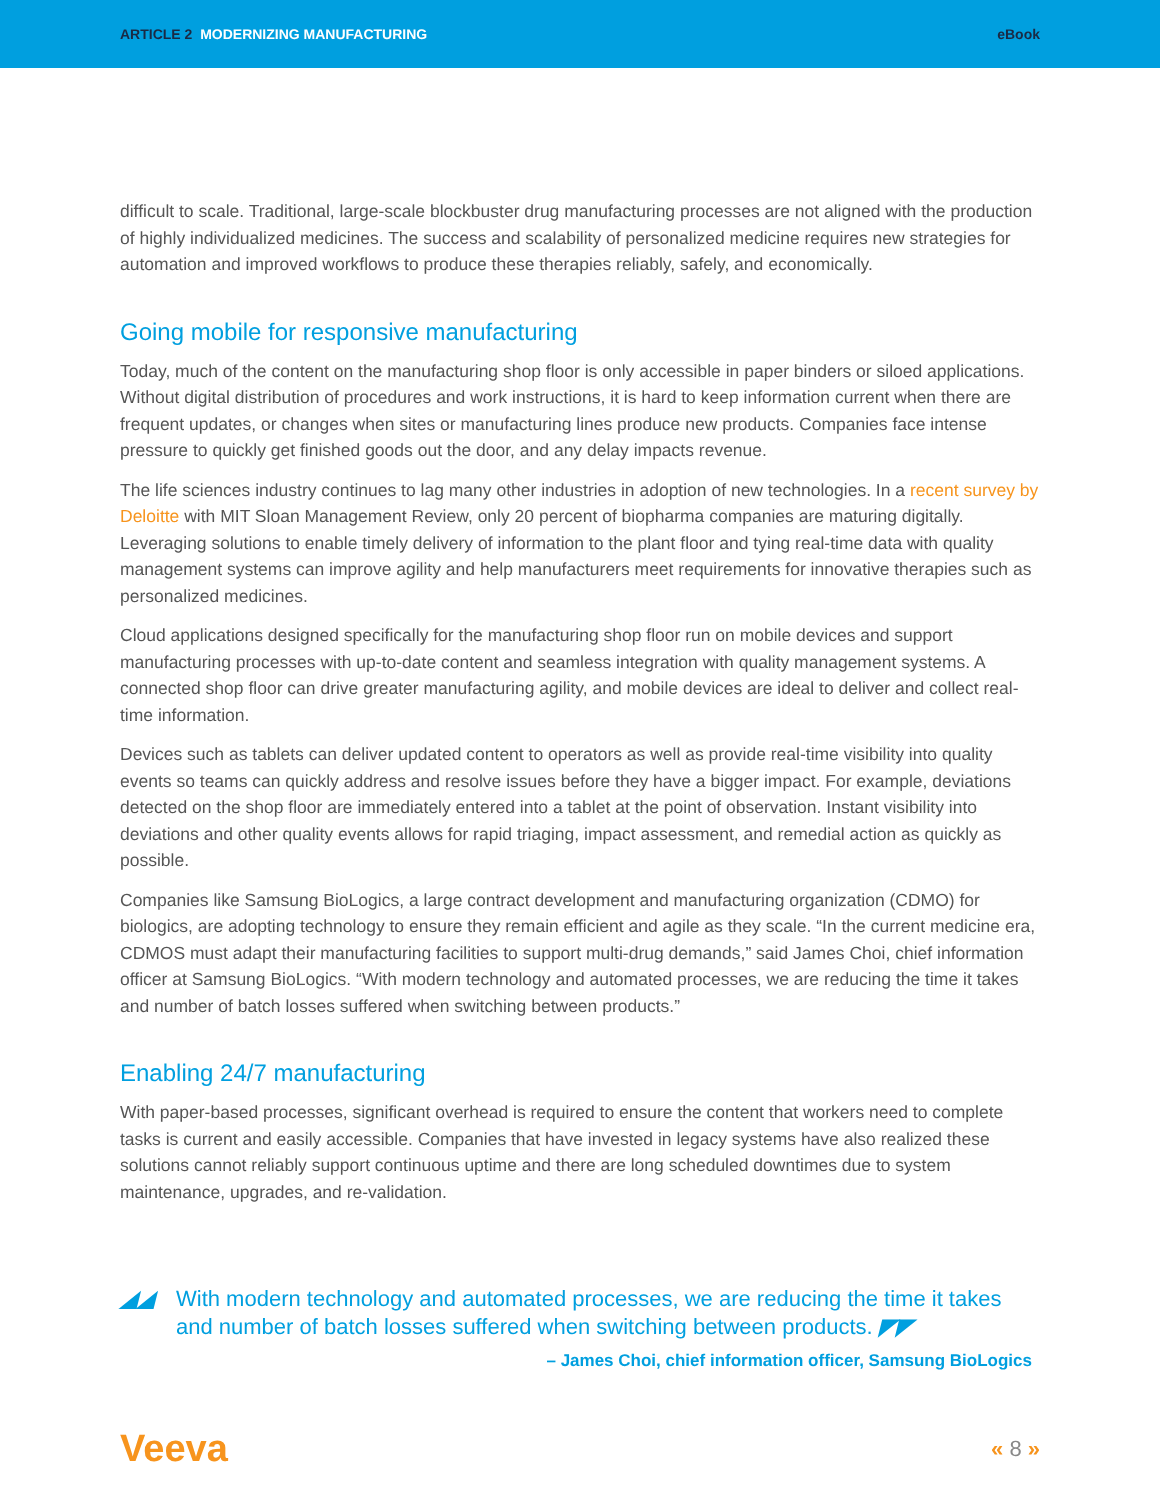ARTICLE 2 MODERNIZING MANUFACTURING eBook
difficult to scale. Traditional, large-scale blockbuster drug manufacturing processes are not aligned with the production of highly individualized medicines. The success and scalability of personalized medicine requires new strategies for automation and improved workflows to produce these therapies reliably, safely, and economically.
Going mobile for responsive manufacturing
Today, much of the content on the manufacturing shop floor is only accessible in paper binders or siloed applications. Without digital distribution of procedures and work instructions, it is hard to keep information current when there are frequent updates, or changes when sites or manufacturing lines produce new products. Companies face intense pressure to quickly get finished goods out the door, and any delay impacts revenue.
The life sciences industry continues to lag many other industries in adoption of new technologies. In a recent survey by Deloitte with MIT Sloan Management Review, only 20 percent of biopharma companies are maturing digitally. Leveraging solutions to enable timely delivery of information to the plant floor and tying real-time data with quality management systems can improve agility and help manufacturers meet requirements for innovative therapies such as personalized medicines.
Cloud applications designed specifically for the manufacturing shop floor run on mobile devices and support manufacturing processes with up-to-date content and seamless integration with quality management systems. A connected shop floor can drive greater manufacturing agility, and mobile devices are ideal to deliver and collect real-time information.
Devices such as tablets can deliver updated content to operators as well as provide real-time visibility into quality events so teams can quickly address and resolve issues before they have a bigger impact. For example, deviations detected on the shop floor are immediately entered into a tablet at the point of observation. Instant visibility into deviations and other quality events allows for rapid triaging, impact assessment, and remedial action as quickly as possible.
Companies like Samsung BioLogics, a large contract development and manufacturing organization (CDMO) for biologics, are adopting technology to ensure they remain efficient and agile as they scale. “In the current medicine era, CDMOS must adapt their manufacturing facilities to support multi-drug demands,” said James Choi, chief information officer at Samsung BioLogics. “With modern technology and automated processes, we are reducing the time it takes and number of batch losses suffered when switching between products.”
Enabling 24/7 manufacturing
With paper-based processes, significant overhead is required to ensure the content that workers need to complete tasks is current and easily accessible. Companies that have invested in legacy systems have also realized these solutions cannot reliably support continuous uptime and there are long scheduled downtimes due to system maintenance, upgrades, and re-validation.
◢◢ With modern technology and automated processes, we are reducing the time it takes and number of batch losses suffered when switching between products. ◤◤
– James Choi, chief information officer, Samsung BioLogics
Veeva « 8 »